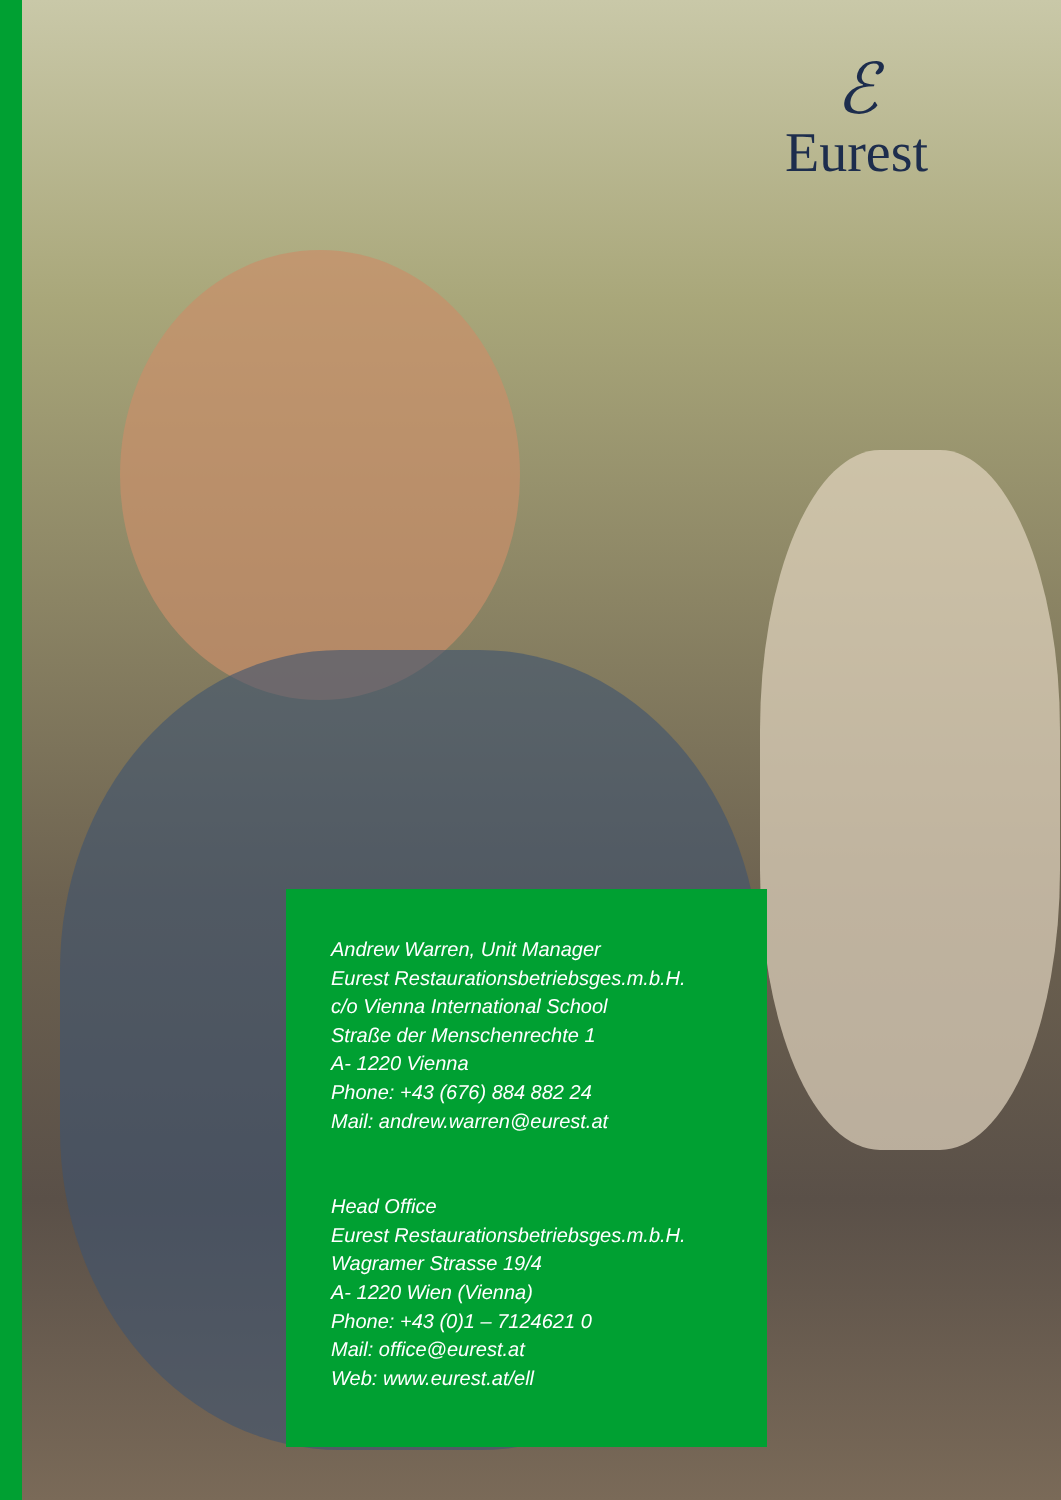ℰ
Eurest
Andrew Warren, Unit Manager
Eurest Restaurationsbetriebsges.m.b.H.
c/o Vienna International School
Straße der Menschenrechte 1
A- 1220 Vienna
Phone: +43 (676) 884 882 24
Mail: andrew.warren@eurest.at
Head Office
Eurest Restaurationsbetriebsges.m.b.H.
Wagramer Strasse 19/4
A- 1220 Wien (Vienna)
Phone: +43 (0)1 – 7124621 0
Mail: office@eurest.at
Web: www.eurest.at/ell